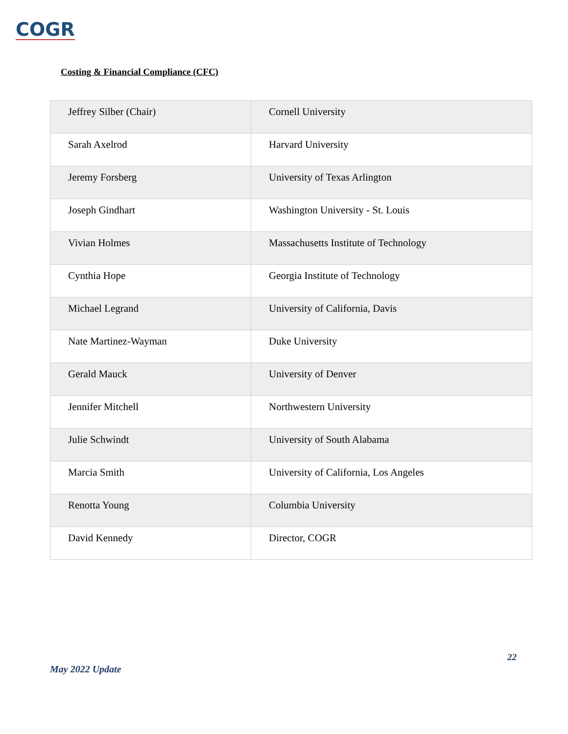COGR
Costing & Financial Compliance (CFC)
| Jeffrey Silber (Chair) | Cornell University |
| Sarah Axelrod | Harvard University |
| Jeremy Forsberg | University of Texas Arlington |
| Joseph Gindhart | Washington University - St. Louis |
| Vivian Holmes | Massachusetts Institute of Technology |
| Cynthia Hope | Georgia Institute of Technology |
| Michael Legrand | University of California, Davis |
| Nate Martinez-Wayman | Duke University |
| Gerald Mauck | University of Denver |
| Jennifer Mitchell | Northwestern University |
| Julie Schwindt | University of South Alabama |
| Marcia Smith | University of California, Los Angeles |
| Renotta Young | Columbia University |
| David Kennedy | Director, COGR |
22
May 2022 Update